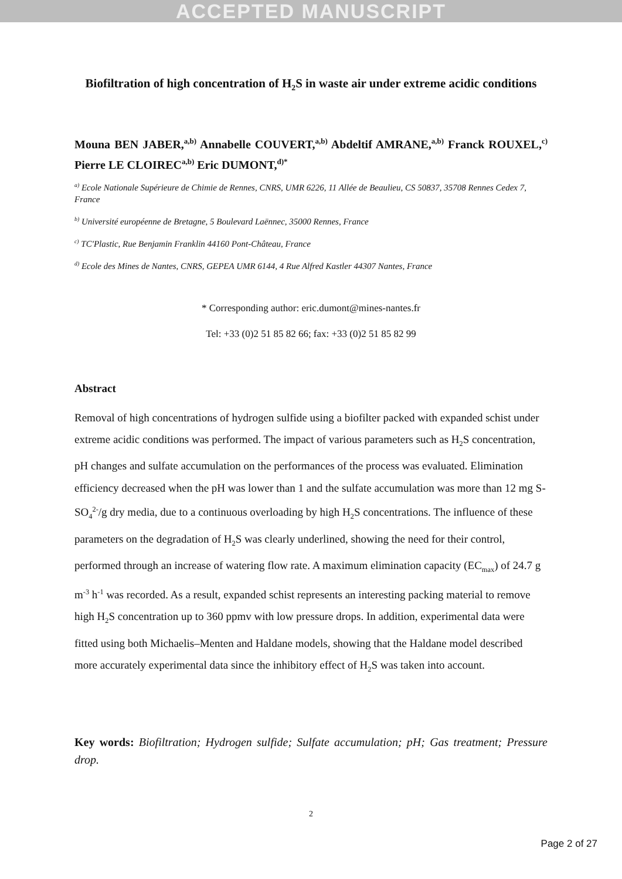ACCEPTED MANUSCRIPT
Biofiltration of high concentration of H<sub>2</sub>S in waste air under extreme acidic conditions
Mouna BEN JABER,<sup>a,b)</sup> Annabelle COUVERT,<sup>a,b)</sup> Abdeltif AMRANE,<sup>a,b)</sup> Franck ROUXEL,<sup>c)</sup> Pierre LE CLOIREC<sup>a,b)</sup> Eric DUMONT,<sup>d)*</sup>
<sup>a)</sup> Ecole Nationale Supérieure de Chimie de Rennes, CNRS, UMR 6226, 11 Allée de Beaulieu, CS 50837, 35708 Rennes Cedex 7, France
<sup>b)</sup> Université européenne de Bretagne, 5 Boulevard Laënnec, 35000 Rennes, France
<sup>c)</sup> TC'Plastic, Rue Benjamin Franklin 44160 Pont-Château, France
<sup>d)</sup> Ecole des Mines de Nantes, CNRS, GEPEA UMR 6144, 4 Rue Alfred Kastler 44307 Nantes, France
* Corresponding author: eric.dumont@mines-nantes.fr
Tel: +33 (0)2 51 85 82 66; fax: +33 (0)2 51 85 82 99
Abstract
Removal of high concentrations of hydrogen sulfide using a biofilter packed with expanded schist under extreme acidic conditions was performed. The impact of various parameters such as H<sub>2</sub>S concentration, pH changes and sulfate accumulation on the performances of the process was evaluated. Elimination efficiency decreased when the pH was lower than 1 and the sulfate accumulation was more than 12 mg S-SO<sub>4</sub><sup>2-</sup>/g dry media, due to a continuous overloading by high H<sub>2</sub>S concentrations. The influence of these parameters on the degradation of H<sub>2</sub>S was clearly underlined, showing the need for their control, performed through an increase of watering flow rate. A maximum elimination capacity (EC<sub>max</sub>) of 24.7 g m<sup>-3</sup> h<sup>-1</sup> was recorded. As a result, expanded schist represents an interesting packing material to remove high H<sub>2</sub>S concentration up to 360 ppmv with low pressure drops. In addition, experimental data were fitted using both Michaelis–Menten and Haldane models, showing that the Haldane model described more accurately experimental data since the inhibitory effect of H<sub>2</sub>S was taken into account.
Key words: Biofiltration; Hydrogen sulfide; Sulfate accumulation; pH; Gas treatment; Pressure drop.
2
Page 2 of 27